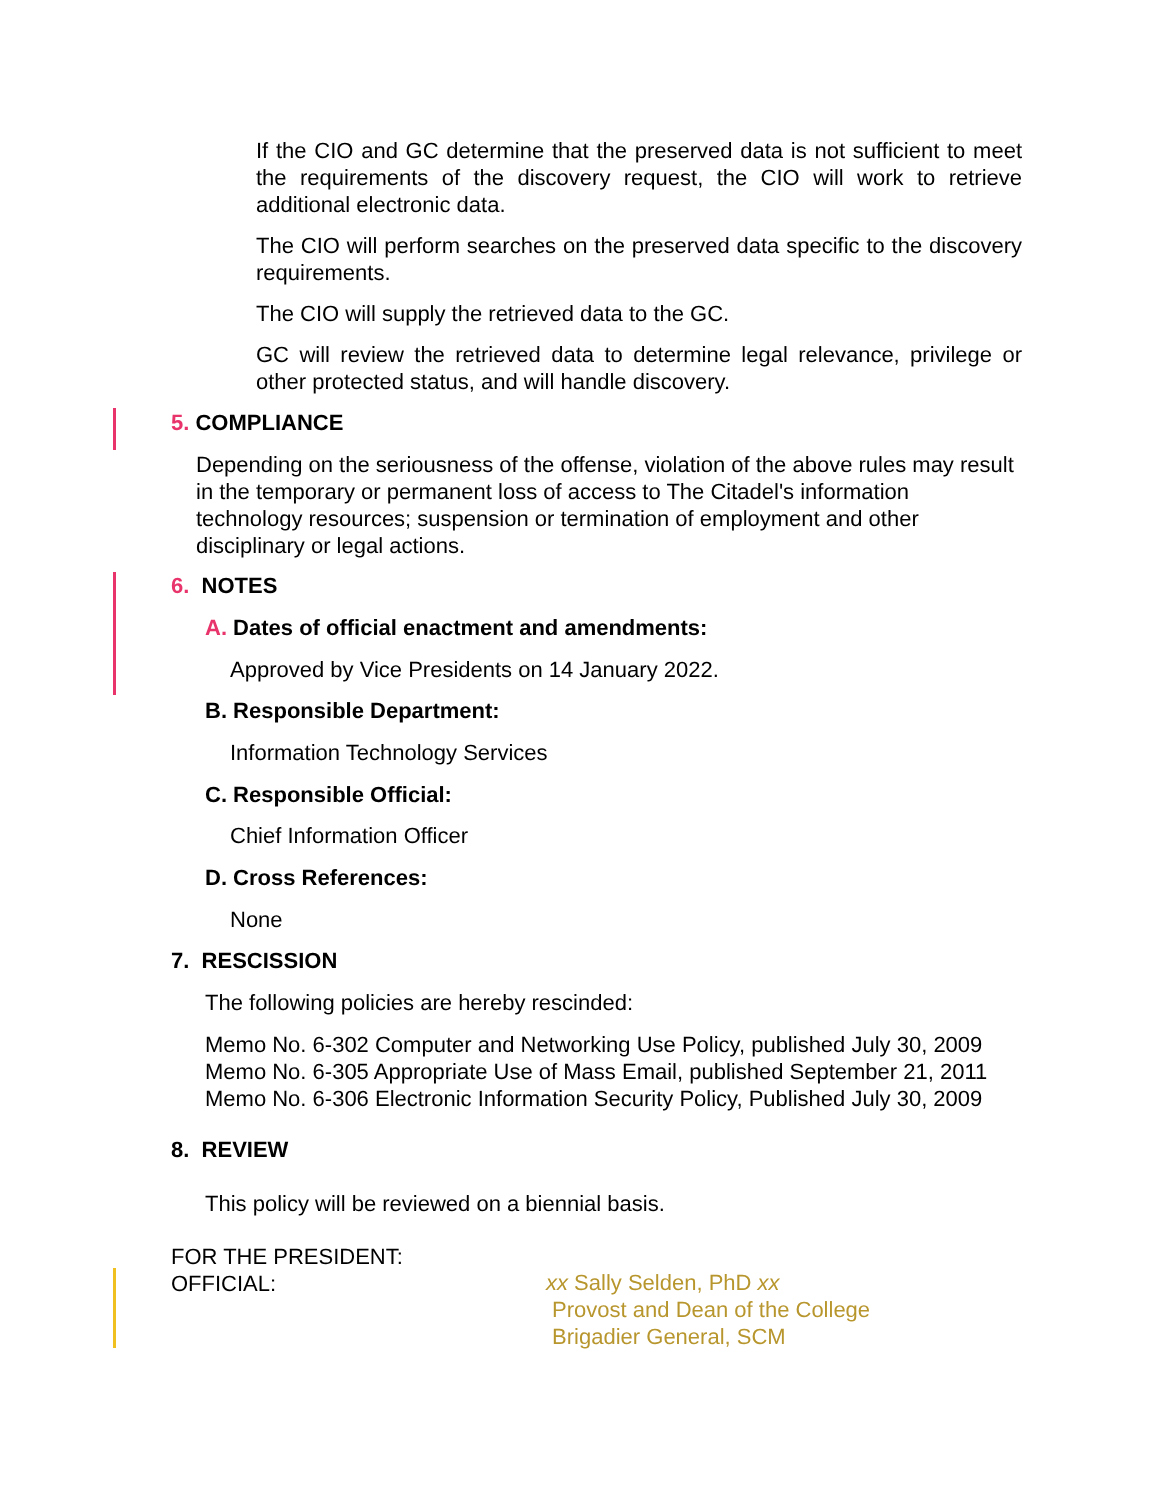If the CIO and GC determine that the preserved data is not sufficient to meet the requirements of the discovery request, the CIO will work to retrieve additional electronic data.
The CIO will perform searches on the preserved data specific to the discovery requirements.
The CIO will supply the retrieved data to the GC.
GC will review the retrieved data to determine legal relevance, privilege or other protected status, and will handle discovery.
5. COMPLIANCE
Depending on the seriousness of the offense, violation of the above rules may result in the temporary or permanent loss of access to The Citadel's information technology resources; suspension or termination of employment and other disciplinary or legal actions.
6. NOTES
A. Dates of official enactment and amendments:
Approved by Vice Presidents on 14 January 2022.
B. Responsible Department:
Information Technology Services
C. Responsible Official:
Chief Information Officer
D. Cross References:
None
7. RESCISSION
The following policies are hereby rescinded:
Memo No. 6-302 Computer and Networking Use Policy, published July 30, 2009
Memo No. 6-305 Appropriate Use of Mass Email, published September 21, 2011
Memo No. 6-306 Electronic Information Security Policy, Published July 30, 2009
8. REVIEW
This policy will be reviewed on a biennial basis.
FOR THE PRESIDENT:
OFFICIAL:
xx Sally Selden, PhD xx
Provost and Dean of the College
Brigadier General, SCM